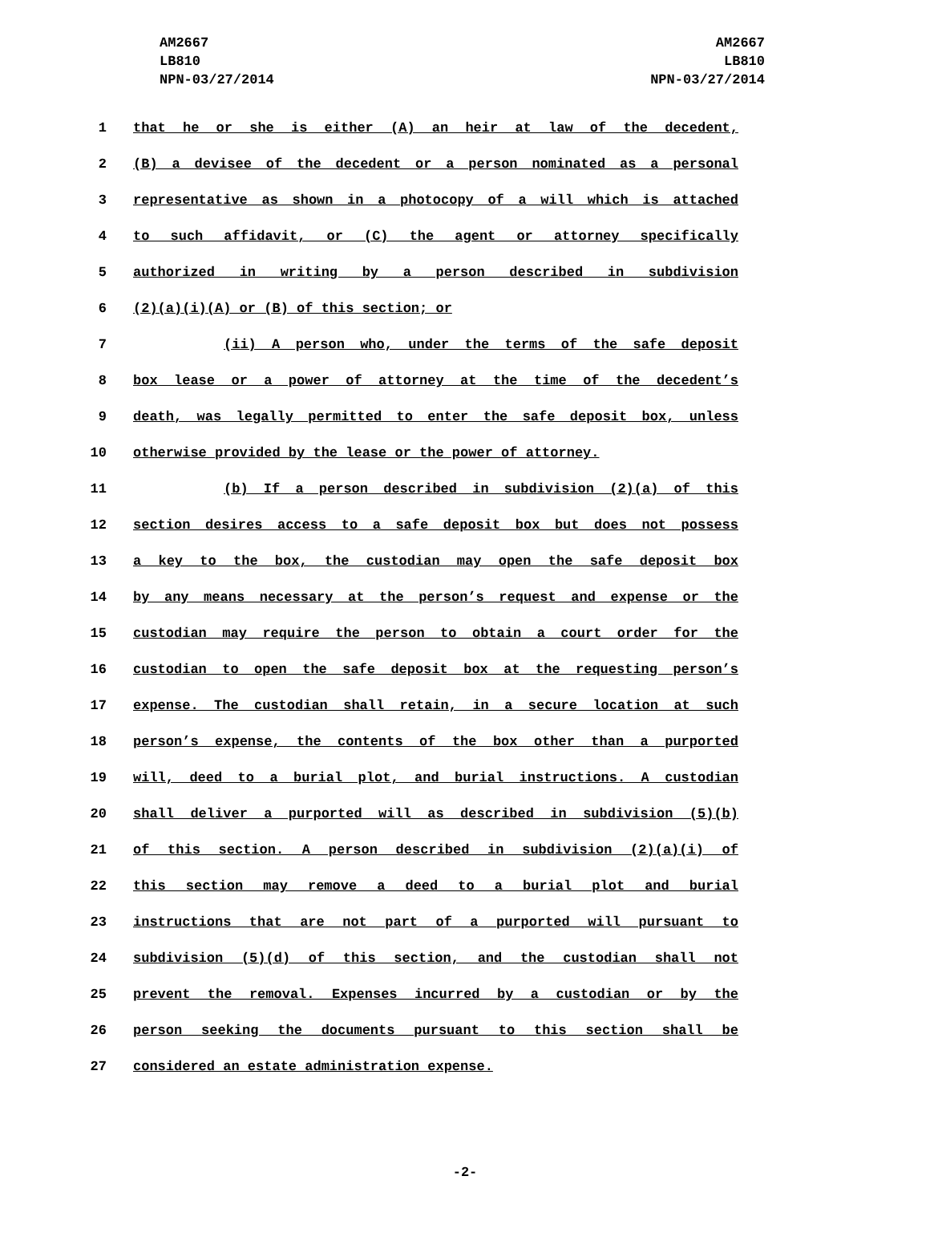AM2667
LB810
NPN-03/27/2014
AM2667
LB810
NPN-03/27/2014
1 that he or she is either (A) an heir at law of the decedent,
2 (B) a devisee of the decedent or a person nominated as a personal
3 representative as shown in a photocopy of a will which is attached
4 to such affidavit, or (C) the agent or attorney specifically
5 authorized in writing by a person described in subdivision
6 (2)(a)(i)(A) or (B) of this section; or
7 (ii) A person who, under the terms of the safe deposit
8 box lease or a power of attorney at the time of the decedent’s
9 death, was legally permitted to enter the safe deposit box, unless
10 otherwise provided by the lease or the power of attorney.
11 (b) If a person described in subdivision (2)(a) of this
12 section desires access to a safe deposit box but does not possess
13 a key to the box, the custodian may open the safe deposit box
14 by any means necessary at the person’s request and expense or the
15 custodian may require the person to obtain a court order for the
16 custodian to open the safe deposit box at the requesting person’s
17 expense. The custodian shall retain, in a secure location at such
18 person’s expense, the contents of the box other than a purported
19 will, deed to a burial plot, and burial instructions. A custodian
20 shall deliver a purported will as described in subdivision (5)(b)
21 of this section. A person described in subdivision (2)(a)(i) of
22 this section may remove a deed to a burial plot and burial
23 instructions that are not part of a purported will pursuant to
24 subdivision (5)(d) of this section, and the custodian shall not
25 prevent the removal. Expenses incurred by a custodian or by the
26 person seeking the documents pursuant to this section shall be
27 considered an estate administration expense.
-2-